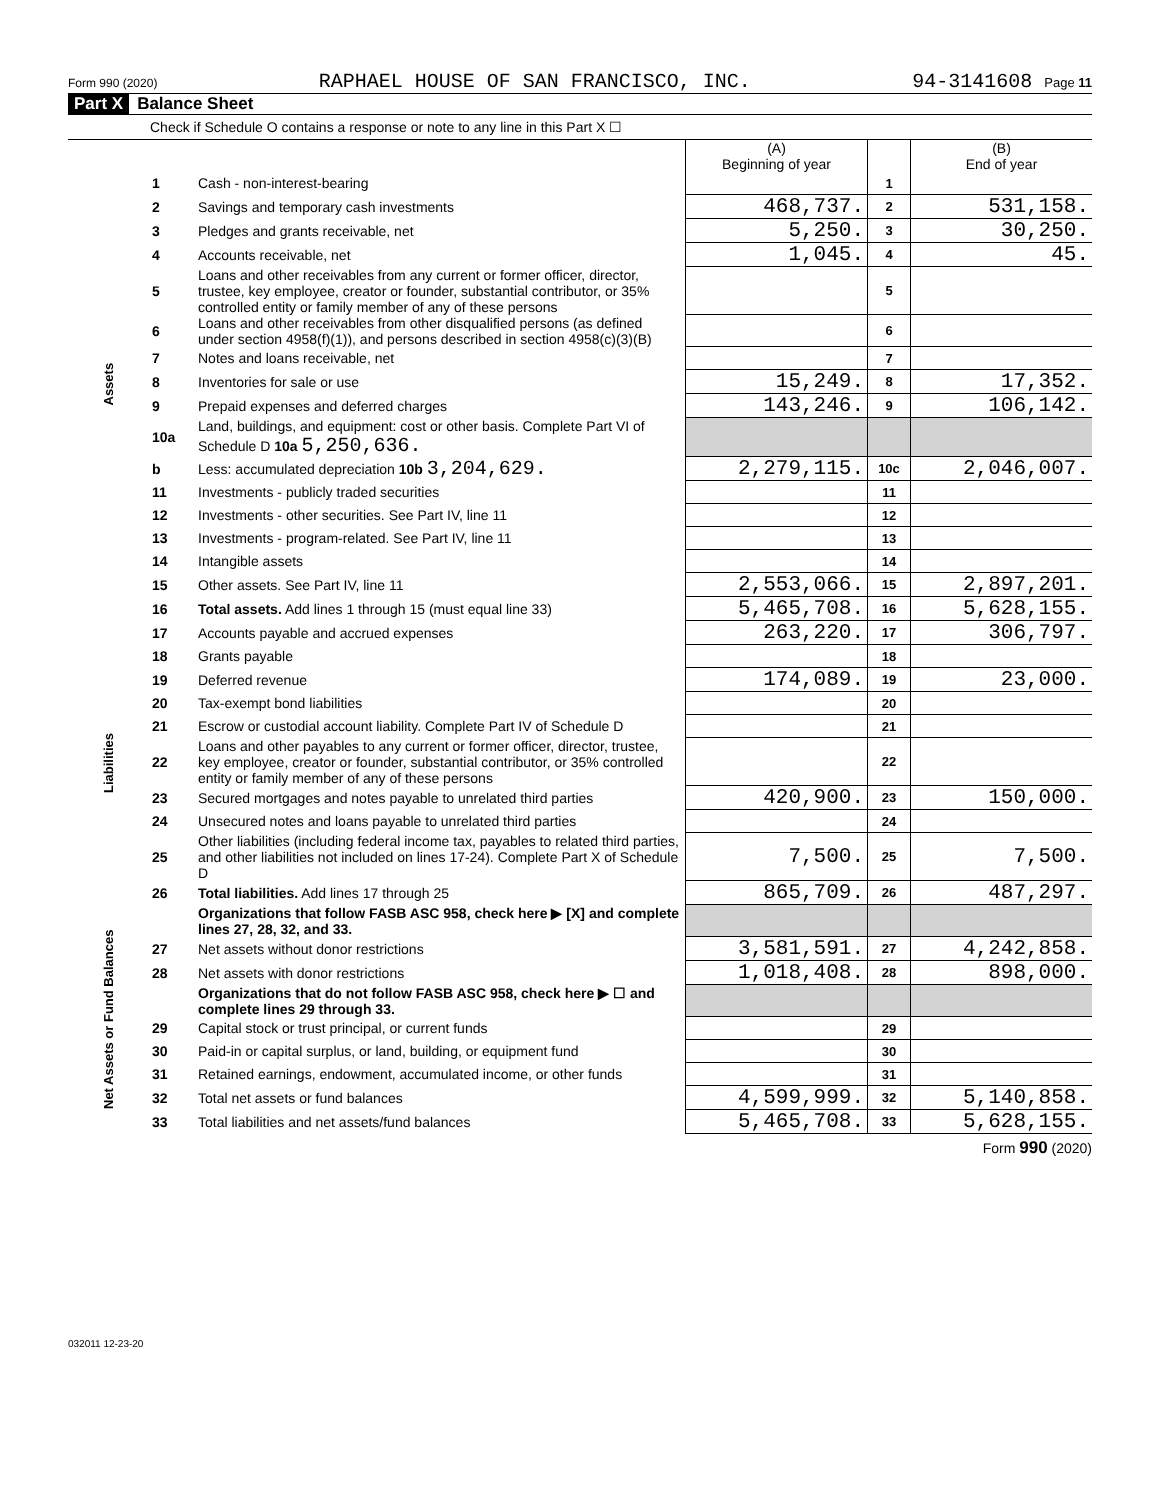Form 990 (2020) RAPHAEL HOUSE OF SAN FRANCISCO, INC. 94-3141608 Page 11
Part X Balance Sheet
Check if Schedule O contains a response or note to any line in this Part X ☐
| | | | (A) Beginning of year | | (B) End of year |
| --- | --- | --- | --- | --- | --- |
| Assets | 1 | Cash - non-interest-bearing | | 1 | |
| | 2 | Savings and temporary cash investments | 468,737. | 2 | 531,158. |
| | 3 | Pledges and grants receivable, net | 5,250. | 3 | 30,250. |
| | 4 | Accounts receivable, net | 1,045. | 4 | 45. |
| | 5 | Loans and other receivables from any current or former officer, director, trustee, key employee, creator or founder, substantial contributor, or 35% controlled entity or family member of any of these persons | | 5 | |
| | 6 | Loans and other receivables from other disqualified persons (as defined under section 4958(f)(1)), and persons described in section 4958(c)(3)(B) | | 6 | |
| | 7 | Notes and loans receivable, net | | 7 | |
| | 8 | Inventories for sale or use | 15,249. | 8 | 17,352. |
| | 9 | Prepaid expenses and deferred charges | 143,246. | 9 | 106,142. |
| | 10a | Land, buildings, and equipment: cost or other basis. Complete Part VI of Schedule D 10a 5,250,636. | | | |
| | b | Less: accumulated depreciation 10b 3,204,629. | 2,279,115. | 10c | 2,046,007. |
| | 11 | Investments - publicly traded securities | | 11 | |
| | 12 | Investments - other securities. See Part IV, line 11 | | 12 | |
| | 13 | Investments - program-related. See Part IV, line 11 | | 13 | |
| | 14 | Intangible assets | | 14 | |
| | 15 | Other assets. See Part IV, line 11 | 2,553,066. | 15 | 2,897,201. |
| | 16 | Total assets. Add lines 1 through 15 (must equal line 33) | 5,465,708. | 16 | 5,628,155. |
| Liabilities | 17 | Accounts payable and accrued expenses | 263,220. | 17 | 306,797. |
| | 18 | Grants payable | | 18 | |
| | 19 | Deferred revenue | 174,089. | 19 | 23,000. |
| | 20 | Tax-exempt bond liabilities | | 20 | |
| | 21 | Escrow or custodial account liability. Complete Part IV of Schedule D | | 21 | |
| | 22 | Loans and other payables to any current or former officer, director, trustee, key employee, creator or founder, substantial contributor, or 35% controlled entity or family member of any of these persons | | 22 | |
| | 23 | Secured mortgages and notes payable to unrelated third parties | 420,900. | 23 | 150,000. |
| | 24 | Unsecured notes and loans payable to unrelated third parties | | 24 | |
| | 25 | Other liabilities (including federal income tax, payables to related third parties, and other liabilities not included on lines 17-24). Complete Part X of Schedule D | 7,500. | 25 | 7,500. |
| | 26 | Total liabilities. Add lines 17 through 25 | 865,709. | 26 | 487,297. |
| Net Assets or Fund Balances | | Organizations that follow FASB ASC 958, check here ▶ [X] and complete lines 27, 28, 32, and 33. | | | |
| | 27 | Net assets without donor restrictions | 3,581,591. | 27 | 4,242,858. |
| | 28 | Net assets with donor restrictions | 1,018,408. | 28 | 898,000. |
| | | Organizations that do not follow FASB ASC 958, check here ▶ ☐ and complete lines 29 through 33. | | | |
| | 29 | Capital stock or trust principal, or current funds | | 29 | |
| | 30 | Paid-in or capital surplus, or land, building, or equipment fund | | 30 | |
| | 31 | Retained earnings, endowment, accumulated income, or other funds | | 31 | |
| | 32 | Total net assets or fund balances | 4,599,999. | 32 | 5,140,858. |
| | 33 | Total liabilities and net assets/fund balances | 5,465,708. | 33 | 5,628,155. |
Form 990 (2020)
032011 12-23-20